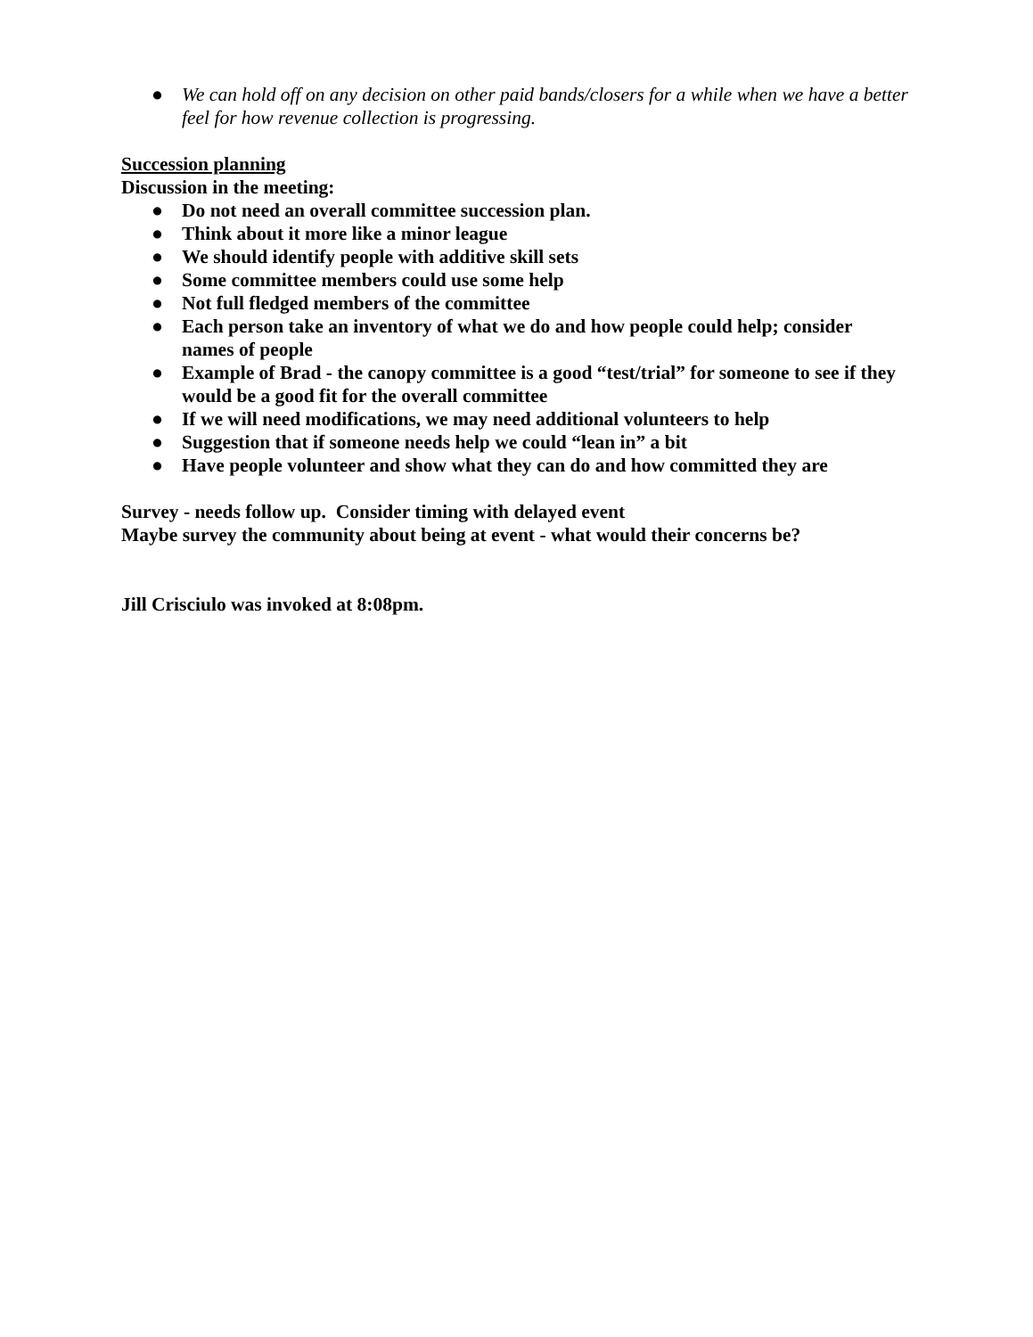● We can hold off on any decision on other paid bands/closers for a while when we have a better feel for how revenue collection is progressing.
Succession planning
Discussion in the meeting:
● Do not need an overall committee succession plan.
● Think about it more like a minor league
● We should identify people with additive skill sets
● Some committee members could use some help
● Not full fledged members of the committee
● Each person take an inventory of what we do and how people could help; consider names of people
● Example of Brad - the canopy committee is a good “test/trial” for someone to see if they would be a good fit for the overall committee
● If we will need modifications, we may need additional volunteers to help
● Suggestion that if someone needs help we could “lean in” a bit
● Have people volunteer and show what they can do and how committed they are
Survey - needs follow up. Consider timing with delayed event
Maybe survey the community about being at event - what would their concerns be?
Jill Crisciulo was invoked at 8:08pm.